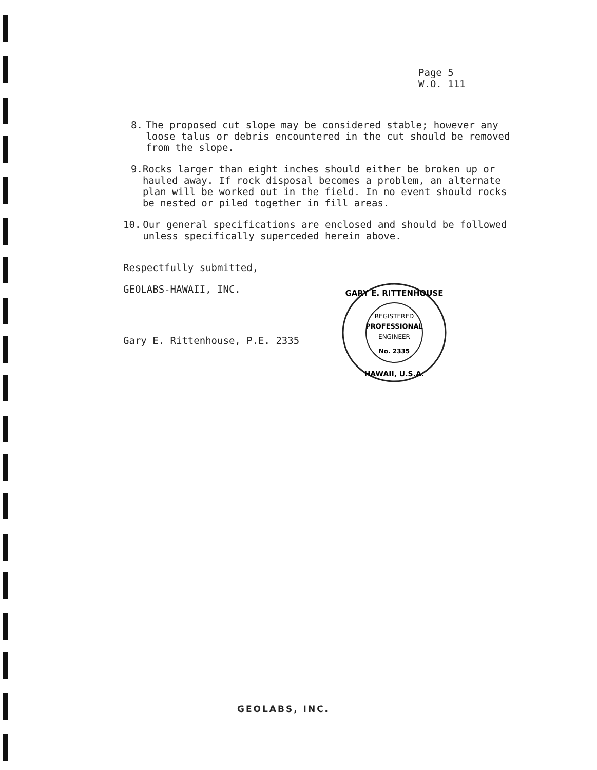Page 5
W.O. 111
8. The proposed cut slope may be considered stable; however any loose talus or debris encountered in the cut should be removed from the slope.
9. Rocks larger than eight inches should either be broken up or hauled away. If rock disposal becomes a problem, an alternate plan will be worked out in the field. In no event should rocks be nested or piled together in fill areas.
10. Our general specifications are enclosed and should be followed unless specifically superceded herein above.
Respectfully submitted,
GEOLABS-HAWAII, INC.
Gary E. Rittenhouse, P.E. 2335
GARY E. RITTENHOUSE
REGISTERED
PROFESSIONAL
ENGINEER
No. 2335
HAWAII, U.S.A.
GEOLABS, INC.